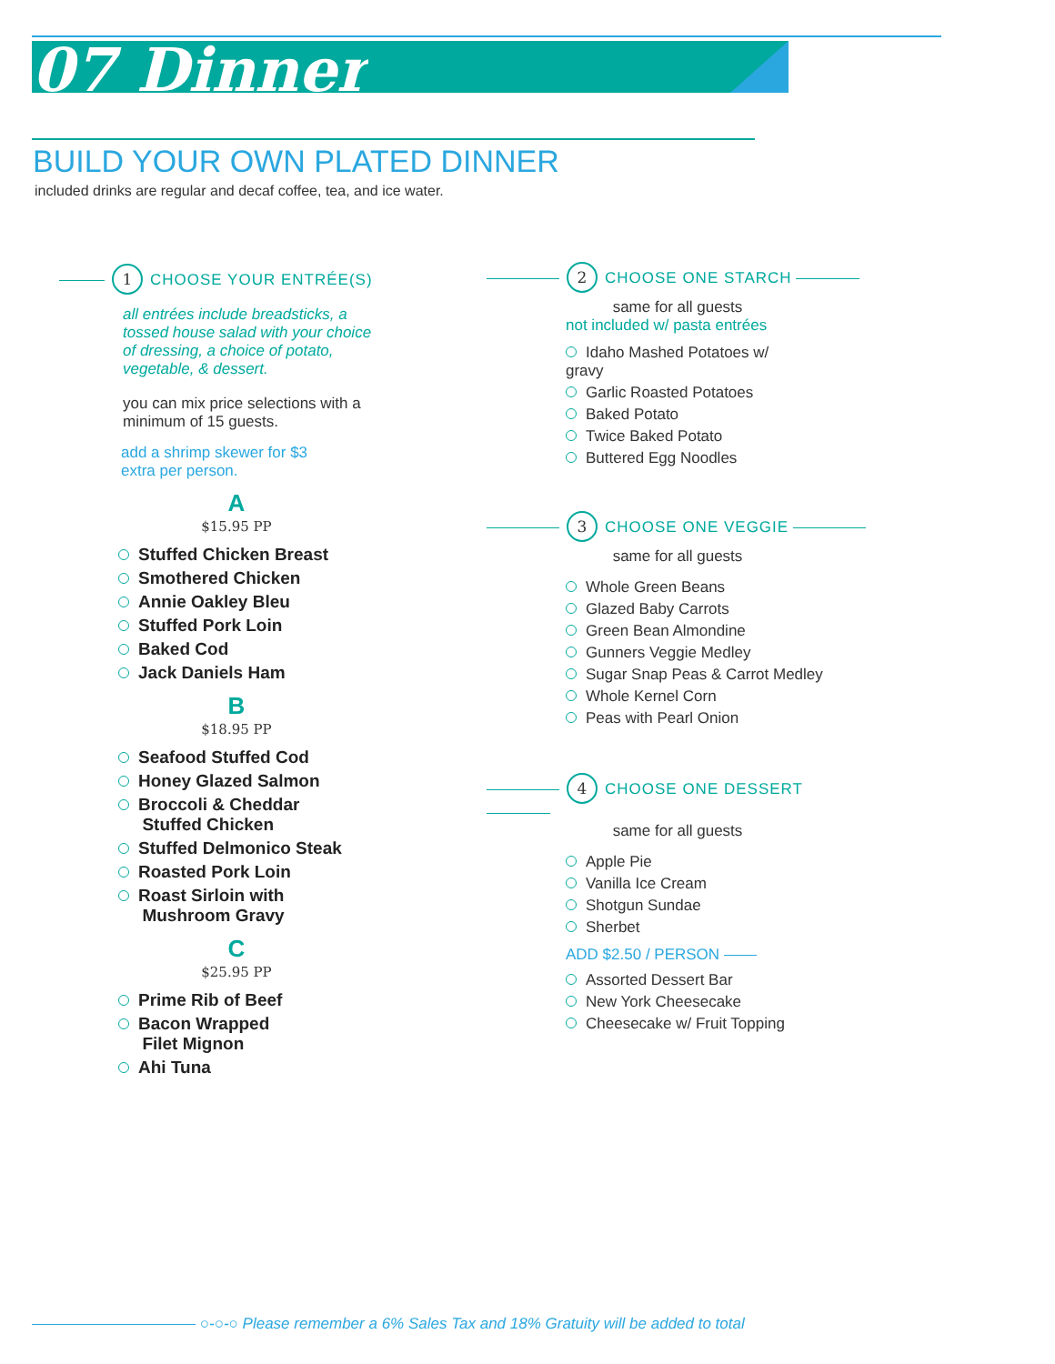07 Dinner
BUILD YOUR OWN PLATED DINNER
included drinks are regular and decaf coffee, tea, and ice water.
1 CHOOSE YOUR ENTRÉE(S)
all entrées include breadsticks, a tossed house salad with your choice of dressing, a choice of potato, vegetable, & dessert.
you can mix price selections with a minimum of 15 guests.
add a shrimp skewer for $3 extra per person.
A
$15.95 PP
Stuffed Chicken Breast
Smothered Chicken
Annie Oakley Bleu
Stuffed Pork Loin
Baked Cod
Jack Daniels Ham
B
$18.95 PP
Seafood Stuffed Cod
Honey Glazed Salmon
Broccoli & Cheddar
Stuffed Chicken
Stuffed Delmonico Steak
Roasted Pork Loin
Roast Sirloin with
Mushroom Gravy
C
$25.95 PP
Prime Rib of Beef
Bacon Wrapped
Filet Mignon
Ahi Tuna
2 CHOOSE ONE STARCH
same for all guests
not included w/ pasta entrées
Idaho Mashed Potatoes w/ gravy
Garlic Roasted Potatoes
Baked Potato
Twice Baked Potato
Buttered Egg Noodles
3 CHOOSE ONE VEGGIE
same for all guests
Whole Green Beans
Glazed Baby Carrots
Green Bean Almondine
Gunners Veggie Medley
Sugar Snap Peas & Carrot Medley
Whole Kernel Corn
Peas with Pearl Onion
4 CHOOSE ONE DESSERT
same for all guests
Apple Pie
Vanilla Ice Cream
Shotgun Sundae
Sherbet
ADD $2.50 / PERSON
Assorted Dessert Bar
New York Cheesecake
Cheesecake w/ Fruit Topping
○-○-○ Please remember a 6% Sales Tax and 18% Gratuity will be added to total